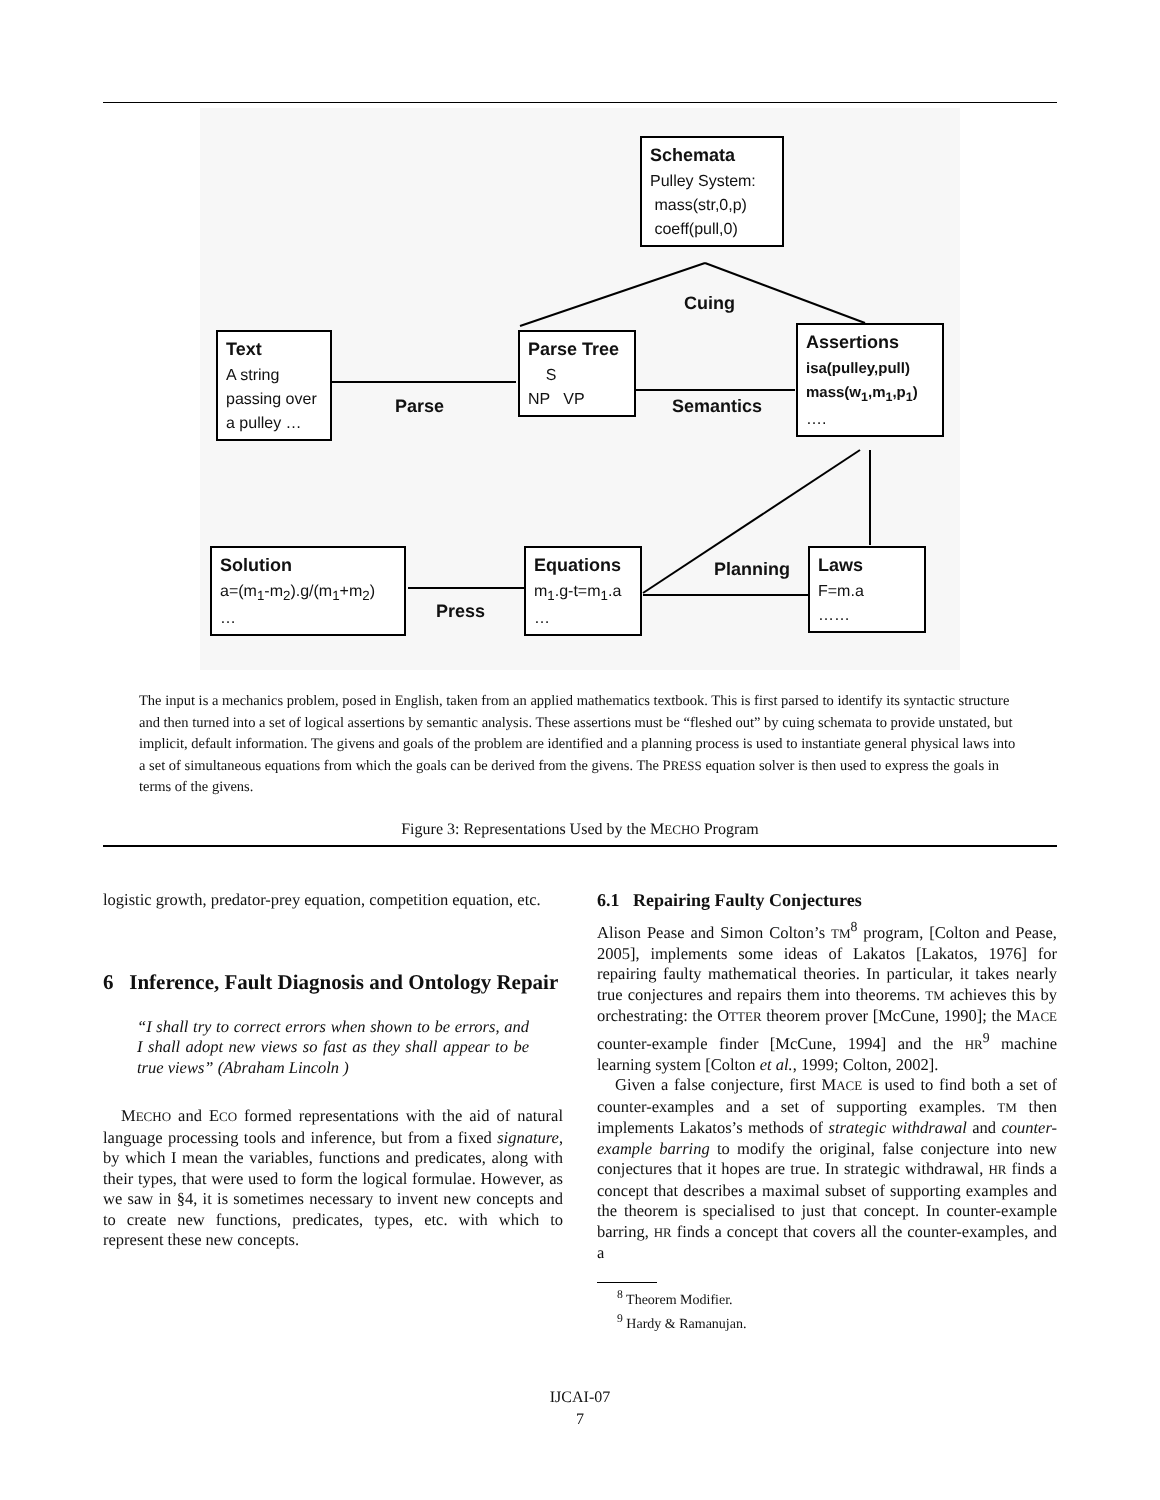Schemata
Pulley System:
mass(str,0,p)
coeff(pull,0)
Cuing
Text
A string passing over a pulley …
Parse
Parse Tree
S
NP VP
Semantics
Assertions
isa(pulley,pull)
mass(w<sub>1</sub>,m<sub>1</sub>,p<sub>1</sub>)
….
Solution
a=(m<sub>1</sub>-m<sub>2</sub>).g/(m<sub>1</sub>+m<sub>2</sub>)
…
Press
Equations
m<sub>1</sub>.g-t=m<sub>1</sub>.a
…
Planning
Laws
F=m.a
……
The input is a mechanics problem, posed in English, taken from an applied mathematics textbook. This is first parsed to identify its syntactic structure and then turned into a set of logical assertions by semantic analysis. These assertions must be “fleshed out” by cuing schemata to provide unstated, but implicit, default information. The givens and goals of the problem are identified and a planning process is used to instantiate general physical laws into a set of simultaneous equations from which the goals can be derived from the givens. The PRESS equation solver is then used to express the goals in terms of the givens.
Figure 3: Representations Used by the MECHO Program
logistic growth, predator-prey equation, competition equation, etc.
6 Inference, Fault Diagnosis and Ontology Repair
“I shall try to correct errors when shown to be errors, and I shall adopt new views so fast as they shall appear to be true views” (Abraham Lincoln )
MECHO and ECO formed representations with the aid of natural language processing tools and inference, but from a fixed signature, by which I mean the variables, functions and predicates, along with their types, that were used to form the logical formulae. However, as we saw in §4, it is sometimes necessary to invent new concepts and to create new functions, predicates, types, etc. with which to represent these new concepts.
6.1 Repairing Faulty Conjectures
Alison Pease and Simon Colton’s TM<sup>8</sup> program, [Colton and Pease, 2005], implements some ideas of Lakatos [Lakatos, 1976] for repairing faulty mathematical theories. In particular, it takes nearly true conjectures and repairs them into theorems. TM achieves this by orchestrating: the OTTER theorem prover [McCune, 1990]; the MACE counter-example finder [McCune, 1994] and the HR<sup>9</sup> machine learning system [Colton et al., 1999; Colton, 2002].
Given a false conjecture, first MACE is used to find both a set of counter-examples and a set of supporting examples. TM then implements Lakatos’s methods of strategic withdrawal and counter-example barring to modify the original, false conjecture into new conjectures that it hopes are true. In strategic withdrawal, HR finds a concept that describes a maximal subset of supporting examples and the theorem is specialised to just that concept. In counter-example barring, HR finds a concept that covers all the counter-examples, and a
<sup>8</sup> Theorem Modifier.
<sup>9</sup> Hardy & Ramanujan.
IJCAI-07
7